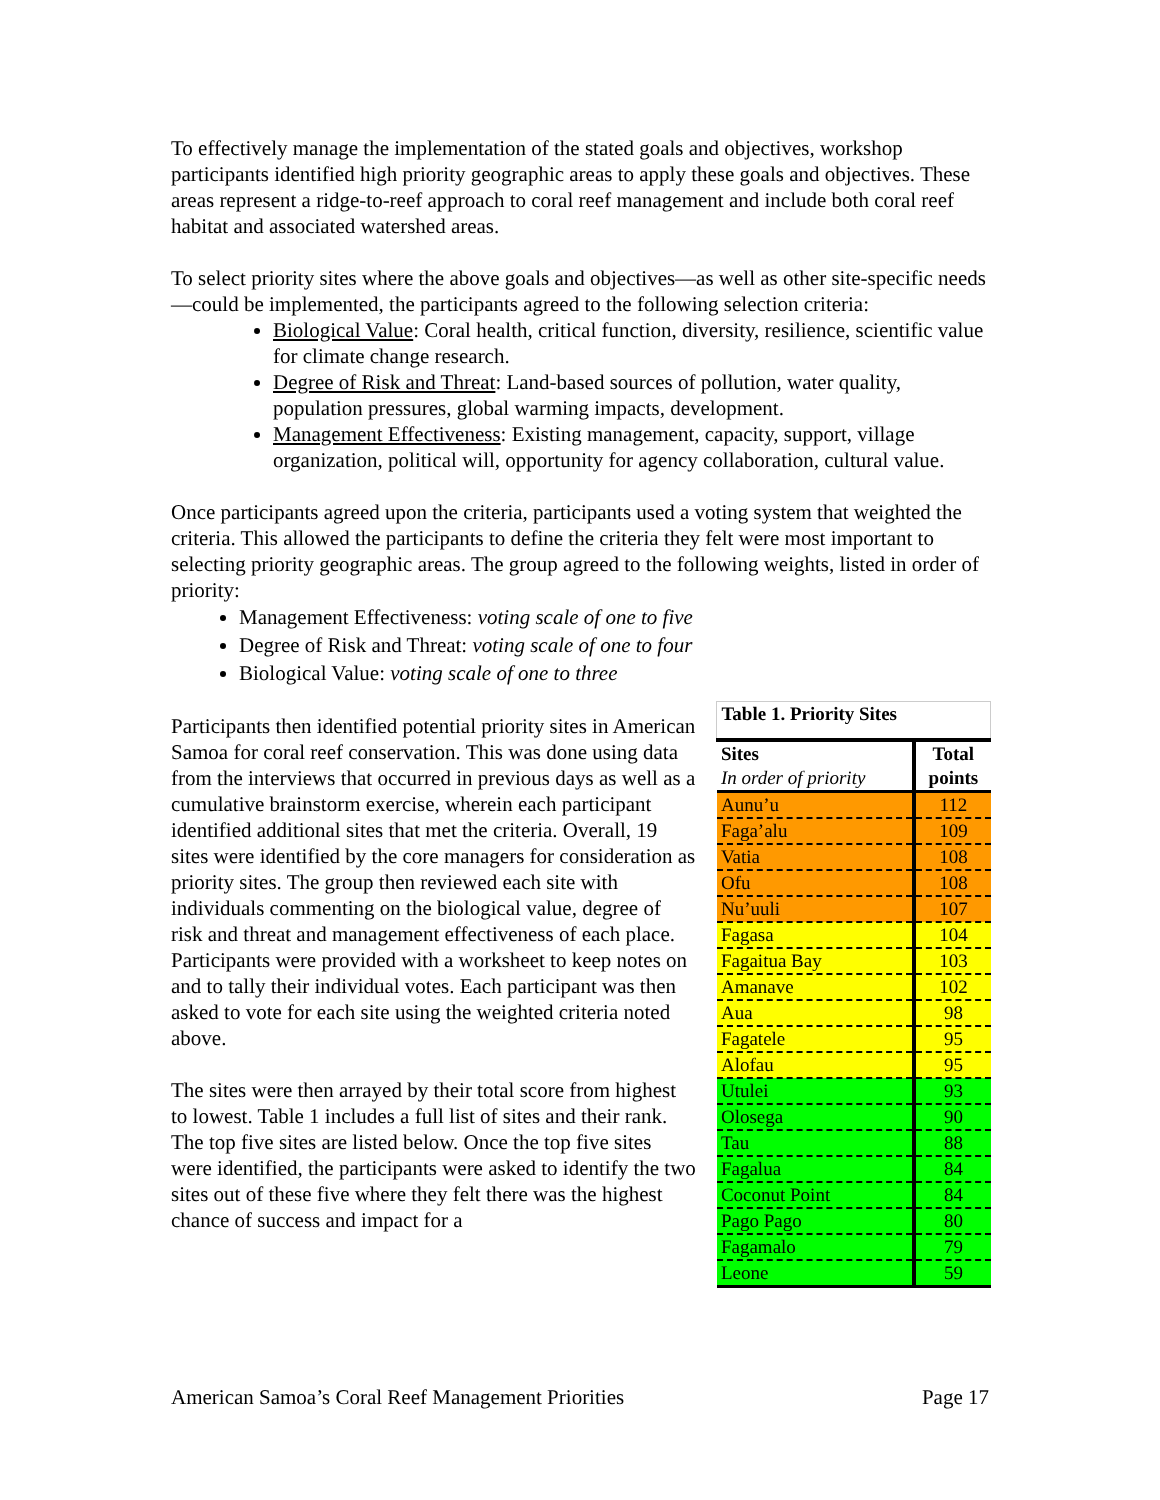To effectively manage the implementation of the stated goals and objectives, workshop participants identified high priority geographic areas to apply these goals and objectives. These areas represent a ridge-to-reef approach to coral reef management and include both coral reef habitat and associated watershed areas.
To select priority sites where the above goals and objectives—as well as other site-specific needs—could be implemented, the participants agreed to the following selection criteria:
Biological Value: Coral health, critical function, diversity, resilience, scientific value for climate change research.
Degree of Risk and Threat: Land-based sources of pollution, water quality, population pressures, global warming impacts, development.
Management Effectiveness: Existing management, capacity, support, village organization, political will, opportunity for agency collaboration, cultural value.
Once participants agreed upon the criteria, participants used a voting system that weighted the criteria. This allowed the participants to define the criteria they felt were most important to selecting priority geographic areas. The group agreed to the following weights, listed in order of priority:
Management Effectiveness: voting scale of one to five
Degree of Risk and Threat: voting scale of one to four
Biological Value: voting scale of one to three
Participants then identified potential priority sites in American Samoa for coral reef conservation. This was done using data from the interviews that occurred in previous days as well as a cumulative brainstorm exercise, wherein each participant identified additional sites that met the criteria. Overall, 19 sites were identified by the core managers for consideration as priority sites. The group then reviewed each site with individuals commenting on the biological value, degree of risk and threat and management effectiveness of each place. Participants were provided with a worksheet to keep notes on and to tally their individual votes. Each participant was then asked to vote for each site using the weighted criteria noted above.
The sites were then arrayed by their total score from highest to lowest. Table 1 includes a full list of sites and their rank. The top five sites are listed below. Once the top five sites were identified, the participants were asked to identify the two sites out of these five where they felt there was the highest chance of success and impact for a
| Table 1. Priority Sites | |
| --- | --- |
| Sites | Total |
| In order of priority | points |
| Aunu’u | 112 |
| Faga’alu | 109 |
| Vatia | 108 |
| Ofu | 108 |
| Nu’uuli | 107 |
| Fagasa | 104 |
| Fagaitua Bay | 103 |
| Amanave | 102 |
| Aua | 98 |
| Fagatele | 95 |
| Alofau | 95 |
| Utulei | 93 |
| Olosega | 90 |
| Tau | 88 |
| Fagalua | 84 |
| Coconut Point | 84 |
| Pago Pago | 80 |
| Fagamalo | 79 |
| Leone | 59 |
American Samoa’s Coral Reef Management Priorities Page 17